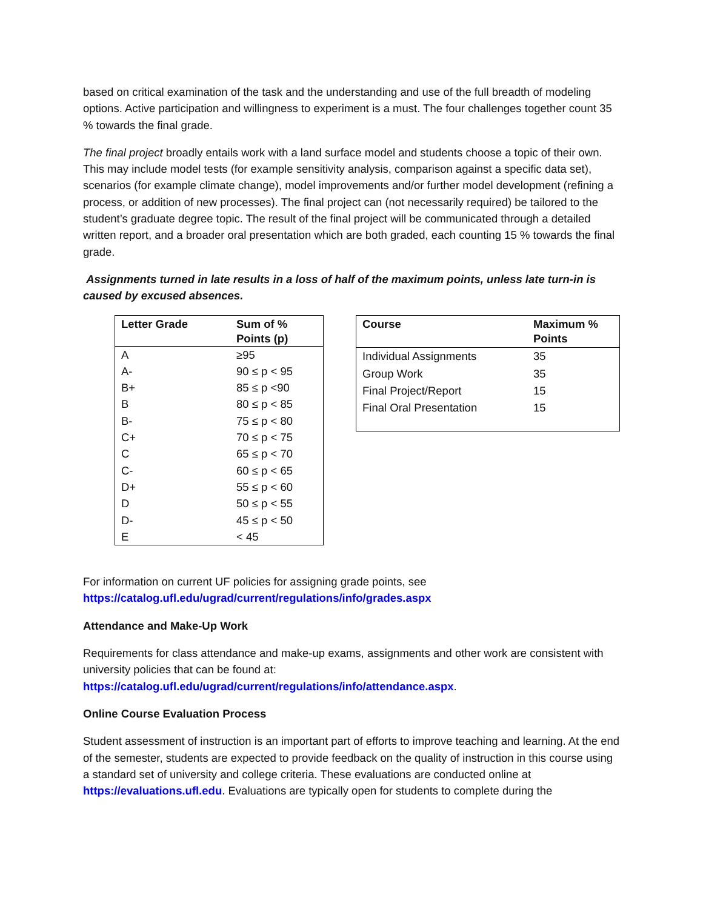based on critical examination of the task and the understanding and use of the full breadth of modeling options. Active participation and willingness to experiment is a must. The four challenges together count 35 % towards the final grade.
The final project broadly entails work with a land surface model and students choose a topic of their own. This may include model tests (for example sensitivity analysis, comparison against a specific data set), scenarios (for example climate change), model improvements and/or further model development (refining a process, or addition of new processes). The final project can (not necessarily required) be tailored to the student’s graduate degree topic. The result of the final project will be communicated through a detailed written report, and a broader oral presentation which are both graded, each counting 15 % towards the final grade.
Assignments turned in late results in a loss of half of the maximum points, unless late turn-in is caused by excused absences.
| Letter Grade | Sum of % Points (p) |
| --- | --- |
| A | ≥95 |
| A- | 90 ≤ p < 95 |
| B+ | 85 ≤ p <90 |
| B | 80 ≤ p < 85 |
| B- | 75 ≤ p < 80 |
| C+ | 70 ≤ p < 75 |
| C | 65 ≤ p < 70 |
| C- | 60 ≤ p < 65 |
| D+ | 55 ≤ p < 60 |
| D | 50 ≤ p < 55 |
| D- | 45 ≤ p < 50 |
| E | < 45 |
| Course | Maximum % Points |
| --- | --- |
| Individual Assignments | 35 |
| Group Work | 35 |
| Final Project/Report | 15 |
| Final Oral Presentation | 15 |
For information on current UF policies for assigning grade points, see
https://catalog.ufl.edu/ugrad/current/regulations/info/grades.aspx
Attendance and Make-Up Work
Requirements for class attendance and make-up exams, assignments and other work are consistent with university policies that can be found at:
https://catalog.ufl.edu/ugrad/current/regulations/info/attendance.aspx.
Online Course Evaluation Process
Student assessment of instruction is an important part of efforts to improve teaching and learning. At the end of the semester, students are expected to provide feedback on the quality of instruction in this course using a standard set of university and college criteria. These evaluations are conducted online at https://evaluations.ufl.edu. Evaluations are typically open for students to complete during the